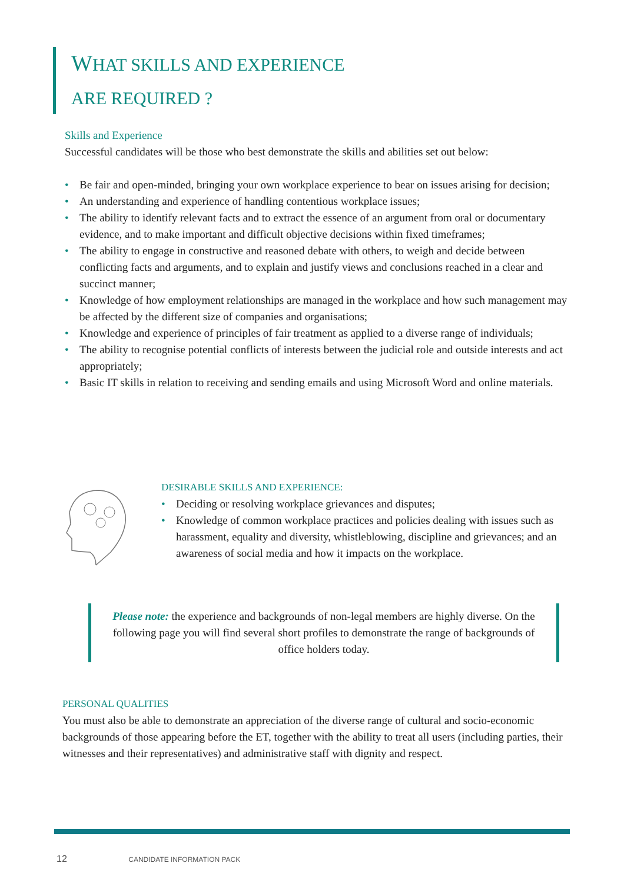WHAT SKILLS AND EXPERIENCE
ARE REQUIRED ?
Skills and Experience
Successful candidates will be those who best demonstrate the skills and abilities set out below:
• Be fair and open-minded, bringing your own workplace experience to bear on issues arising for decision;
• An understanding and experience of handling contentious workplace issues;
• The ability to identify relevant facts and to extract the essence of an argument from oral or documentary evidence, and to make important and difficult objective decisions within fixed timeframes;
• The ability to engage in constructive and reasoned debate with others, to weigh and decide between conflicting facts and arguments, and to explain and justify views and conclusions reached in a clear and succinct manner;
• Knowledge of how employment relationships are managed in the workplace and how such management may be affected by the different size of companies and organisations;
• Knowledge and experience of principles of fair treatment as applied to a diverse range of individuals;
• The ability to recognise potential conflicts of interests between the judicial role and outside interests and act appropriately;
• Basic IT skills in relation to receiving and sending emails and using Microsoft Word and online materials.
DESIRABLE SKILLS AND EXPERIENCE:
• Deciding or resolving workplace grievances and disputes;
• Knowledge of common workplace practices and policies dealing with issues such as harassment, equality and diversity, whistleblowing, discipline and grievances; and an awareness of social media and how it impacts on the workplace.
Please note: the experience and backgrounds of non-legal members are highly diverse. On the following page you will find several short profiles to demonstrate the range of backgrounds of office holders today.
PERSONAL QUALITIES
You must also be able to demonstrate an appreciation of the diverse range of cultural and socio-economic backgrounds of those appearing before the ET, together with the ability to treat all users (including parties, their witnesses and their representatives) and administrative staff with dignity and respect.
12 CANDIDATE INFORMATION PACK